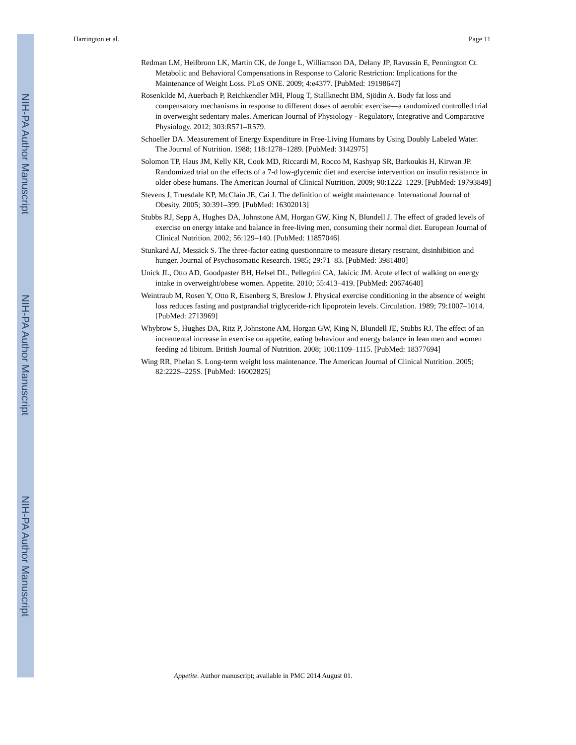NIH-PA Author Manuscript
NIH-PA Author Manuscript
NIH-PA Author Manuscript
Harrington et al. Page 11
Redman LM, Heilbronn LK, Martin CK, de Jonge L, Williamson DA, Delany JP, Ravussin E, Pennington Ct. Metabolic and Behavioral Compensations in Response to Caloric Restriction: Implications for the Maintenance of Weight Loss. PLoS ONE. 2009; 4:e4377. [PubMed: 19198647]
Rosenkilde M, Auerbach P, Reichkendler MH, Ploug T, Stallknecht BM, Sjödin A. Body fat loss and compensatory mechanisms in response to different doses of aerobic exercise—a randomized controlled trial in overweight sedentary males. American Journal of Physiology - Regulatory, Integrative and Comparative Physiology. 2012; 303:R571–R579.
Schoeller DA. Measurement of Energy Expenditure in Free-Living Humans by Using Doubly Labeled Water. The Journal of Nutrition. 1988; 118:1278–1289. [PubMed: 3142975]
Solomon TP, Haus JM, Kelly KR, Cook MD, Riccardi M, Rocco M, Kashyap SR, Barkoukis H, Kirwan JP. Randomized trial on the effects of a 7-d low-glycemic diet and exercise intervention on insulin resistance in older obese humans. The American Journal of Clinical Nutrition. 2009; 90:1222–1229. [PubMed: 19793849]
Stevens J, Truesdale KP, McClain JE, Cai J. The definition of weight maintenance. International Journal of Obesity. 2005; 30:391–399. [PubMed: 16302013]
Stubbs RJ, Sepp A, Hughes DA, Johnstone AM, Horgan GW, King N, Blundell J. The effect of graded levels of exercise on energy intake and balance in free-living men, consuming their normal diet. European Journal of Clinical Nutrition. 2002; 56:129–140. [PubMed: 11857046]
Stunkard AJ, Messick S. The three-factor eating questionnaire to measure dietary restraint, disinhibition and hunger. Journal of Psychosomatic Research. 1985; 29:71–83. [PubMed: 3981480]
Unick JL, Otto AD, Goodpaster BH, Helsel DL, Pellegrini CA, Jakicic JM. Acute effect of walking on energy intake in overweight/obese women. Appetite. 2010; 55:413–419. [PubMed: 20674640]
Weintraub M, Rosen Y, Otto R, Eisenberg S, Breslow J. Physical exercise conditioning in the absence of weight loss reduces fasting and postprandial triglyceride-rich lipoprotein levels. Circulation. 1989; 79:1007–1014. [PubMed: 2713969]
Whybrow S, Hughes DA, Ritz P, Johnstone AM, Horgan GW, King N, Blundell JE, Stubbs RJ. The effect of an incremental increase in exercise on appetite, eating behaviour and energy balance in lean men and women feeding ad libitum. British Journal of Nutrition. 2008; 100:1109–1115. [PubMed: 18377694]
Wing RR, Phelan S. Long-term weight loss maintenance. The American Journal of Clinical Nutrition. 2005; 82:222S–225S. [PubMed: 16002825]
Appetite. Author manuscript; available in PMC 2014 August 01.